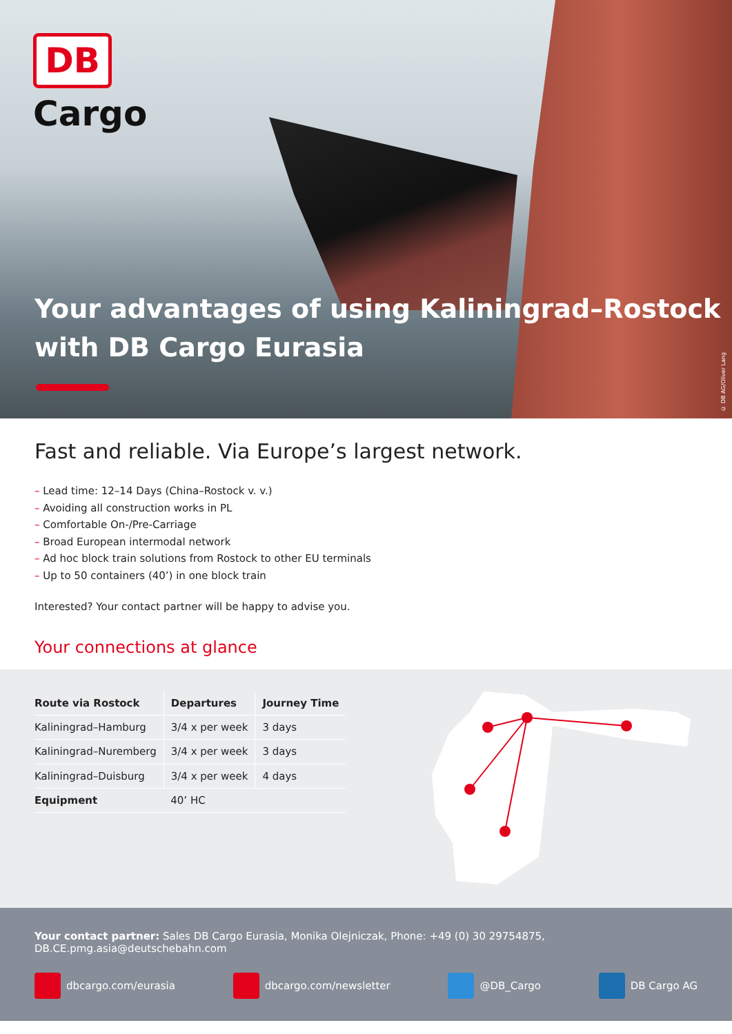DB
Cargo
Your advantages of using Kaliningrad–Rostock
with DB Cargo Eurasia
© DB AG/Oliver Lang
Fast and reliable. Via Europe’s largest network.
– Lead time: 12–14 Days (China–Rostock v. v.)
– Avoiding all construction works in PL
– Comfortable On-/Pre-Carriage
– Broad European intermodal network
– Ad hoc block train solutions from Rostock to other EU terminals
– Up to 50 containers (40’) in one block train
Interested? Your contact partner will be happy to advise you.
Your connections at glance
| Route via Rostock | Departures | Journey Time |
| --- | --- | --- |
| Kaliningrad–Hamburg | 3/4 x per week | 3 days |
| Kaliningrad–Nuremberg | 3/4 x per week | 3 days |
| Kaliningrad–Duisburg | 3/4 x per week | 4 days |
| Equipment | 40’ HC | |
Your contact partner: Sales DB Cargo Eurasia, Monika Olejniczak, Phone: +49 (0) 30 29754875,
DB.CE.pmg.asia@deutschebahn.com
dbcargo.com/eurasia dbcargo.com/newsletter @DB_Cargo DB Cargo AG